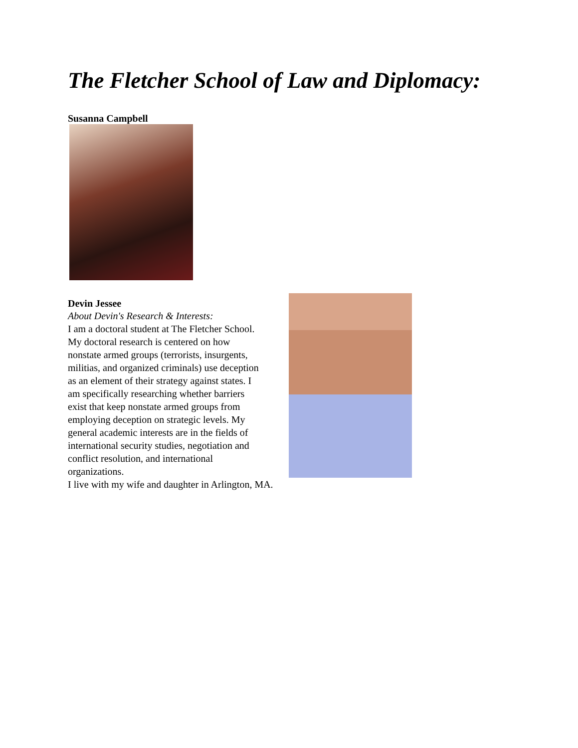The Fletcher School of Law and Diplomacy:
Susanna Campbell
Devin Jessee
About Devin's Research & Interests:
I am a doctoral student at The Fletcher School. My doctoral research is centered on how nonstate armed groups (terrorists, insurgents, militias, and organized criminals) use deception as an element of their strategy against states. I am specifically researching whether barriers exist that keep nonstate armed groups from employing deception on strategic levels. My general academic interests are in the fields of international security studies, negotiation and conflict resolution, and international organizations.
I live with my wife and daughter in Arlington, MA.